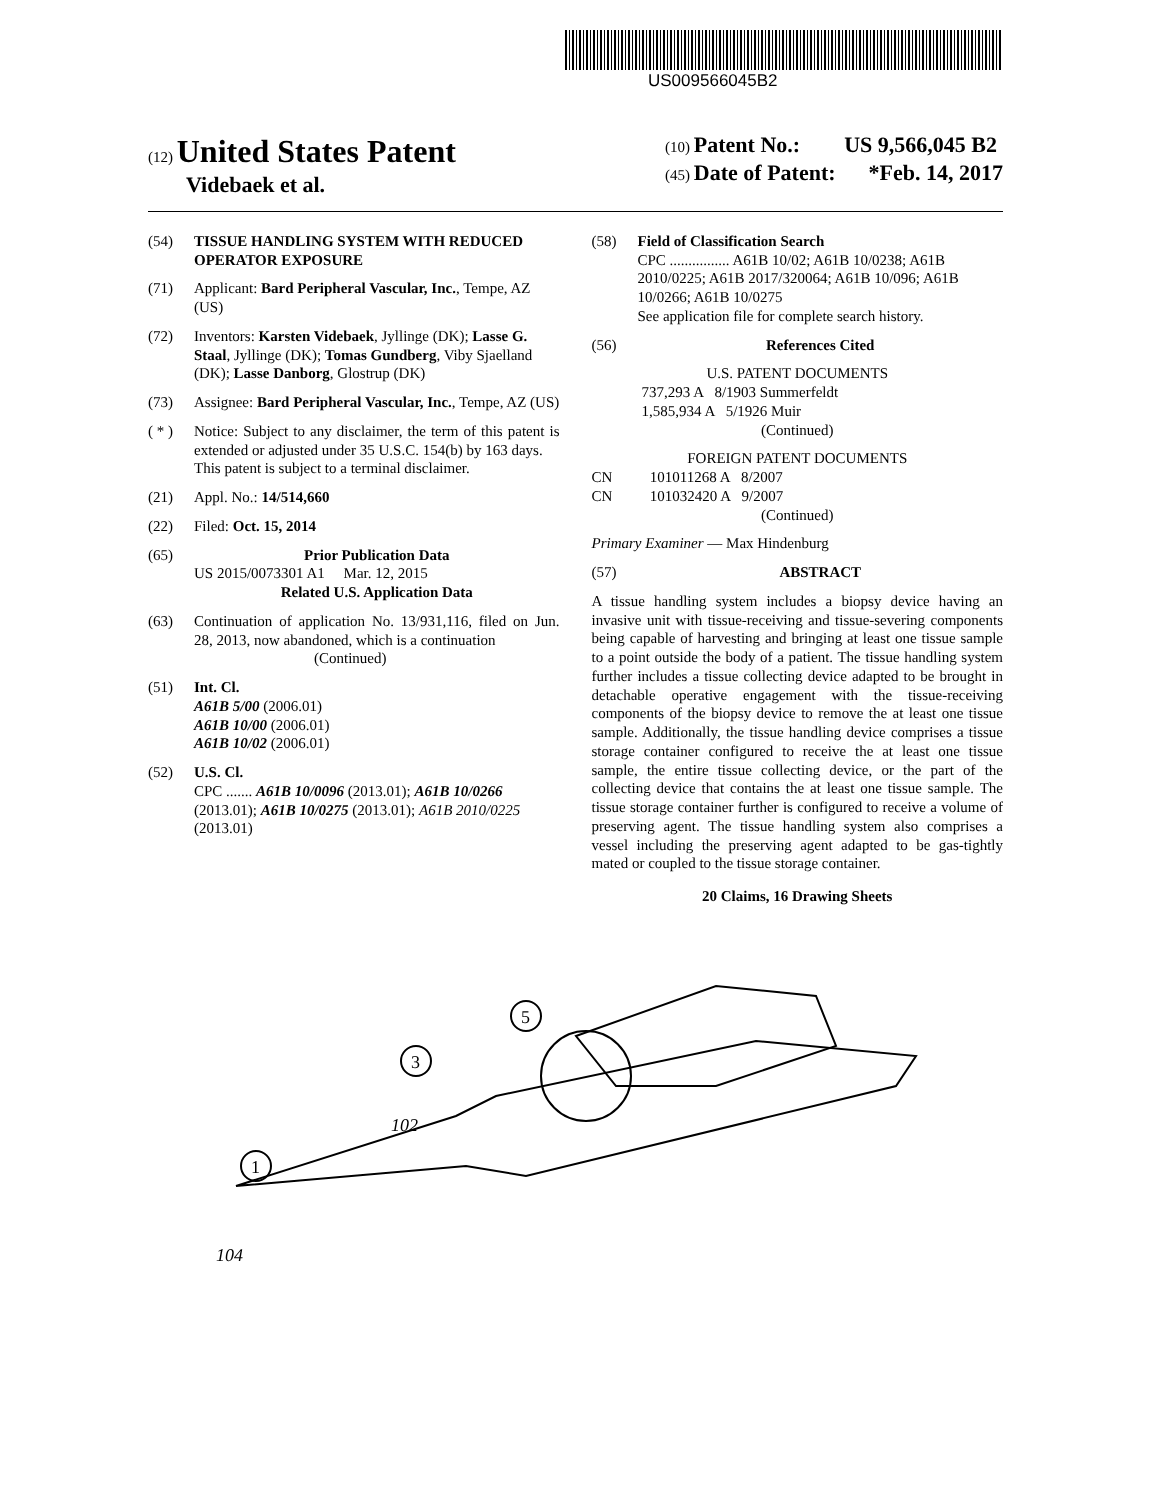US009566045B2
(12) United States Patent
Videbaek et al.
(10) Patent No.: US 9,566,045 B2
(45) Date of Patent: *Feb. 14, 2017
(54) TISSUE HANDLING SYSTEM WITH REDUCED OPERATOR EXPOSURE
(71) Applicant: Bard Peripheral Vascular, Inc., Tempe, AZ (US)
(72) Inventors: Karsten Videbaek, Jyllinge (DK); Lasse G. Staal, Jyllinge (DK); Tomas Gundberg, Viby Sjaelland (DK); Lasse Danborg, Glostrup (DK)
(73) Assignee: Bard Peripheral Vascular, Inc., Tempe, AZ (US)
( * ) Notice: Subject to any disclaimer, the term of this patent is extended or adjusted under 35 U.S.C. 154(b) by 163 days.
This patent is subject to a terminal disclaimer.
(21) Appl. No.: 14/514,660
(22) Filed: Oct. 15, 2014
(65) Prior Publication Data
US 2015/0073301 A1 Mar. 12, 2015
Related U.S. Application Data
(63) Continuation of application No. 13/931,116, filed on Jun. 28, 2013, now abandoned, which is a continuation
(Continued)
(51) Int. Cl.
A61B 5/00 (2006.01)
A61B 10/00 (2006.01)
A61B 10/02 (2006.01)
(52) U.S. Cl.
CPC ....... A61B 10/0096 (2013.01); A61B 10/0266 (2013.01); A61B 10/0275 (2013.01); A61B 2010/0225 (2013.01)
(58) Field of Classification Search
CPC ................ A61B 10/02; A61B 10/0238; A61B 2010/0225; A61B 2017/320064; A61B 10/096; A61B 10/0266; A61B 10/0275
See application file for complete search history.
(56) References Cited
U.S. PATENT DOCUMENTS
737,293 A 8/1903 Summerfeldt
1,585,934 A 5/1926 Muir
(Continued)
FOREIGN PATENT DOCUMENTS
CN 101011268 A 8/2007
CN 101032420 A 9/2007
(Continued)
Primary Examiner — Max Hindenburg
(57) ABSTRACT
A tissue handling system includes a biopsy device having an invasive unit with tissue-receiving and tissue-severing components being capable of harvesting and bringing at least one tissue sample to a point outside the body of a patient. The tissue handling system further includes a tissue collecting device adapted to be brought in detachable operative engagement with the tissue-receiving components of the biopsy device to remove the at least one tissue sample. Additionally, the tissue handling device comprises a tissue storage container configured to receive the at least one tissue sample, the entire tissue collecting device, or the part of the collecting device that contains the at least one tissue sample. The tissue storage container further is configured to receive a volume of preserving agent. The tissue handling system also comprises a vessel including the preserving agent adapted to be gas-tightly mated or coupled to the tissue storage container.
20 Claims, 16 Drawing Sheets
5
3
1
102
104